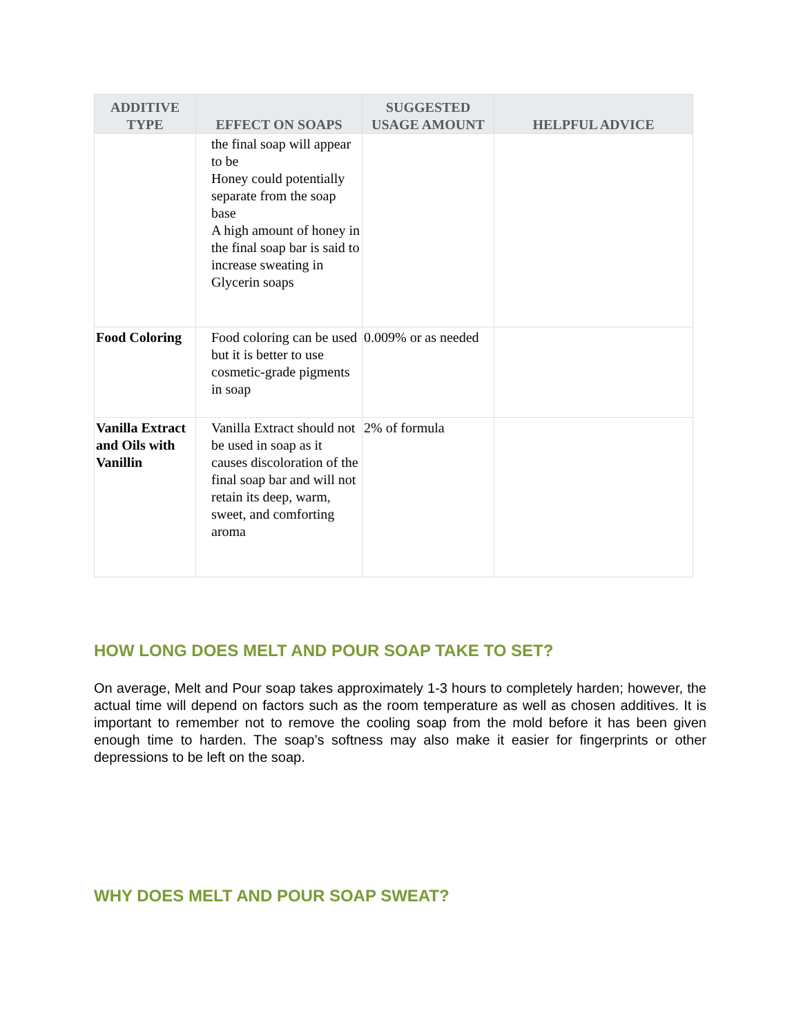| ADDITIVE TYPE | EFFECT ON SOAPS | SUGGESTED USAGE AMOUNT | HELPFUL ADVICE |
| --- | --- | --- | --- |
| | the final soap will appear to be Honey could potentially separate from the soap base A high amount of honey in the final soap bar is said to increase sweating in Glycerin soaps | | |
| Food Coloring | Food coloring can be used but it is better to use cosmetic-grade pigments in soap | 0.009% or as needed | |
| Vanilla Extract and Oils with Vanillin | Vanilla Extract should not be used in soap as it causes discoloration of the final soap bar and will not retain its deep, warm, sweet, and comforting aroma | 2% of formula | |
HOW LONG DOES MELT AND POUR SOAP TAKE TO SET?
On average, Melt and Pour soap takes approximately 1-3 hours to completely harden; however, the actual time will depend on factors such as the room temperature as well as chosen additives. It is important to remember not to remove the cooling soap from the mold before it has been given enough time to harden. The soap’s softness may also make it easier for fingerprints or other depressions to be left on the soap.
WHY DOES MELT AND POUR SOAP SWEAT?